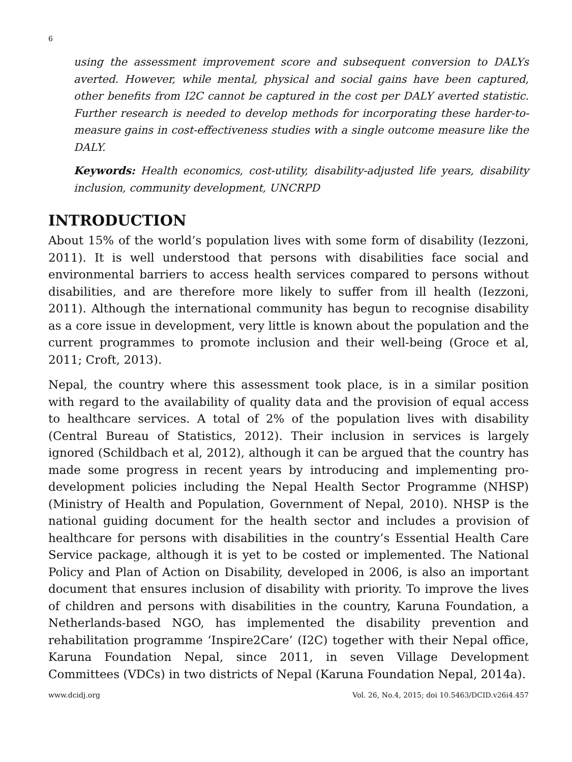6
using the assessment improvement score and subsequent conversion to DALYs averted. However, while mental, physical and social gains have been captured, other benefits from I2C cannot be captured in the cost per DALY averted statistic. Further research is needed to develop methods for incorporating these harder-to-measure gains in cost-effectiveness studies with a single outcome measure like the DALY.
Keywords: Health economics, cost-utility, disability-adjusted life years, disability inclusion, community development, UNCRPD
INTRODUCTION
About 15% of the world’s population lives with some form of disability (Iezzoni, 2011). It is well understood that persons with disabilities face social and environmental barriers to access health services compared to persons without disabilities, and are therefore more likely to suffer from ill health (Iezzoni, 2011). Although the international community has begun to recognise disability as a core issue in development, very little is known about the population and the current programmes to promote inclusion and their well-being (Groce et al, 2011; Croft, 2013).
Nepal, the country where this assessment took place, is in a similar position with regard to the availability of quality data and the provision of equal access to healthcare services. A total of 2% of the population lives with disability (Central Bureau of Statistics, 2012). Their inclusion in services is largely ignored (Schildbach et al, 2012), although it can be argued that the country has made some progress in recent years by introducing and implementing pro-development policies including the Nepal Health Sector Programme (NHSP) (Ministry of Health and Population, Government of Nepal, 2010). NHSP is the national guiding document for the health sector and includes a provision of healthcare for persons with disabilities in the country’s Essential Health Care Service package, although it is yet to be costed or implemented. The National Policy and Plan of Action on Disability, developed in 2006, is also an important document that ensures inclusion of disability with priority. To improve the lives of children and persons with disabilities in the country, Karuna Foundation, a Netherlands-based NGO, has implemented the disability prevention and rehabilitation programme ‘Inspire2Care’ (I2C) together with their Nepal office, Karuna Foundation Nepal, since 2011, in seven Village Development Committees (VDCs) in two districts of Nepal (Karuna Foundation Nepal, 2014a).
www.dcidj.org Vol. 26, No.4, 2015; doi 10.5463/DCID.v26i4.457